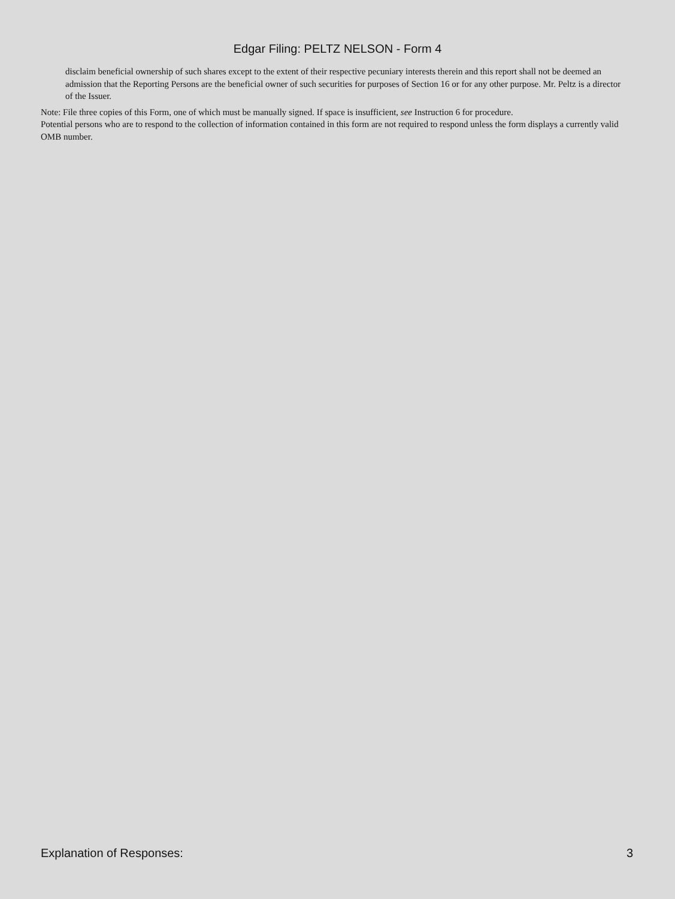Edgar Filing: PELTZ NELSON - Form 4
disclaim beneficial ownership of such shares except to the extent of their respective pecuniary interests therein and this report shall not be deemed an admission that the Reporting Persons are the beneficial owner of such securities for purposes of Section 16 or for any other purpose. Mr. Peltz is a director of the Issuer.
Note: File three copies of this Form, one of which must be manually signed. If space is insufficient, see Instruction 6 for procedure.
Potential persons who are to respond to the collection of information contained in this form are not required to respond unless the form displays a currently valid OMB number.
Explanation of Responses: 3